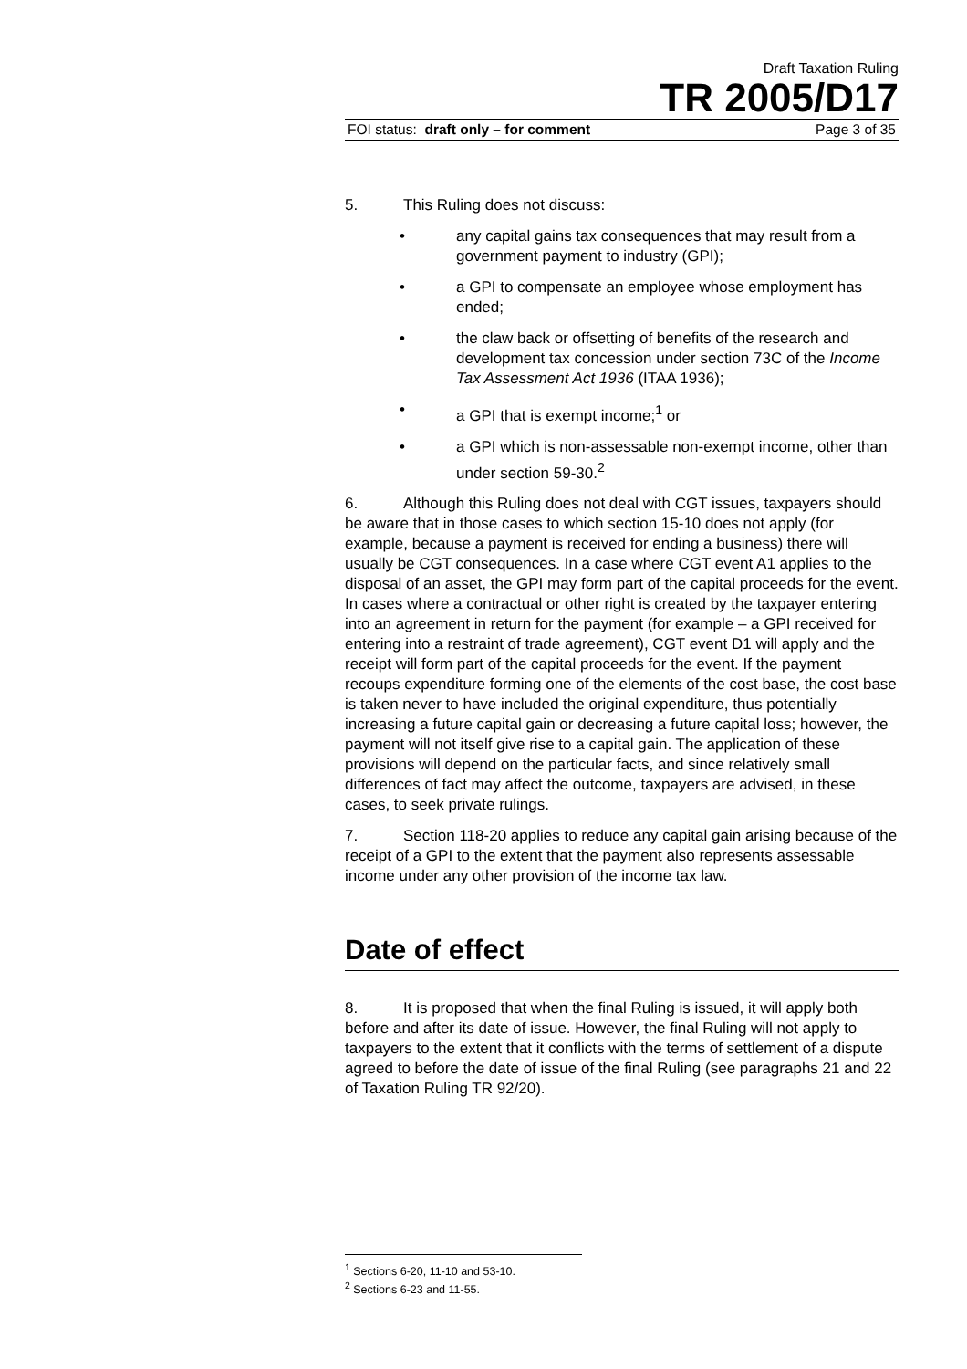Draft Taxation Ruling
TR 2005/D17
FOI status: draft only – for comment Page 3 of 35
5. This Ruling does not discuss:
• any capital gains tax consequences that may result from a government payment to industry (GPI);
• a GPI to compensate an employee whose employment has ended;
• the claw back or offsetting of benefits of the research and development tax concession under section 73C of the Income Tax Assessment Act 1936 (ITAA 1936);
• a GPI that is exempt income;<sup>1</sup> or
• a GPI which is non-assessable non-exempt income, other than under section 59-30.<sup>2</sup>
6. Although this Ruling does not deal with CGT issues, taxpayers should be aware that in those cases to which section 15-10 does not apply (for example, because a payment is received for ending a business) there will usually be CGT consequences. In a case where CGT event A1 applies to the disposal of an asset, the GPI may form part of the capital proceeds for the event. In cases where a contractual or other right is created by the taxpayer entering into an agreement in return for the payment (for example – a GPI received for entering into a restraint of trade agreement), CGT event D1 will apply and the receipt will form part of the capital proceeds for the event. If the payment recoups expenditure forming one of the elements of the cost base, the cost base is taken never to have included the original expenditure, thus potentially increasing a future capital gain or decreasing a future capital loss; however, the payment will not itself give rise to a capital gain. The application of these provisions will depend on the particular facts, and since relatively small differences of fact may affect the outcome, taxpayers are advised, in these cases, to seek private rulings.
7. Section 118-20 applies to reduce any capital gain arising because of the receipt of a GPI to the extent that the payment also represents assessable income under any other provision of the income tax law.
Date of effect
8. It is proposed that when the final Ruling is issued, it will apply both before and after its date of issue. However, the final Ruling will not apply to taxpayers to the extent that it conflicts with the terms of settlement of a dispute agreed to before the date of issue of the final Ruling (see paragraphs 21 and 22 of Taxation Ruling TR 92/20).
<sup>1</sup> Sections 6-20, 11-10 and 53-10.
<sup>2</sup> Sections 6-23 and 11-55.